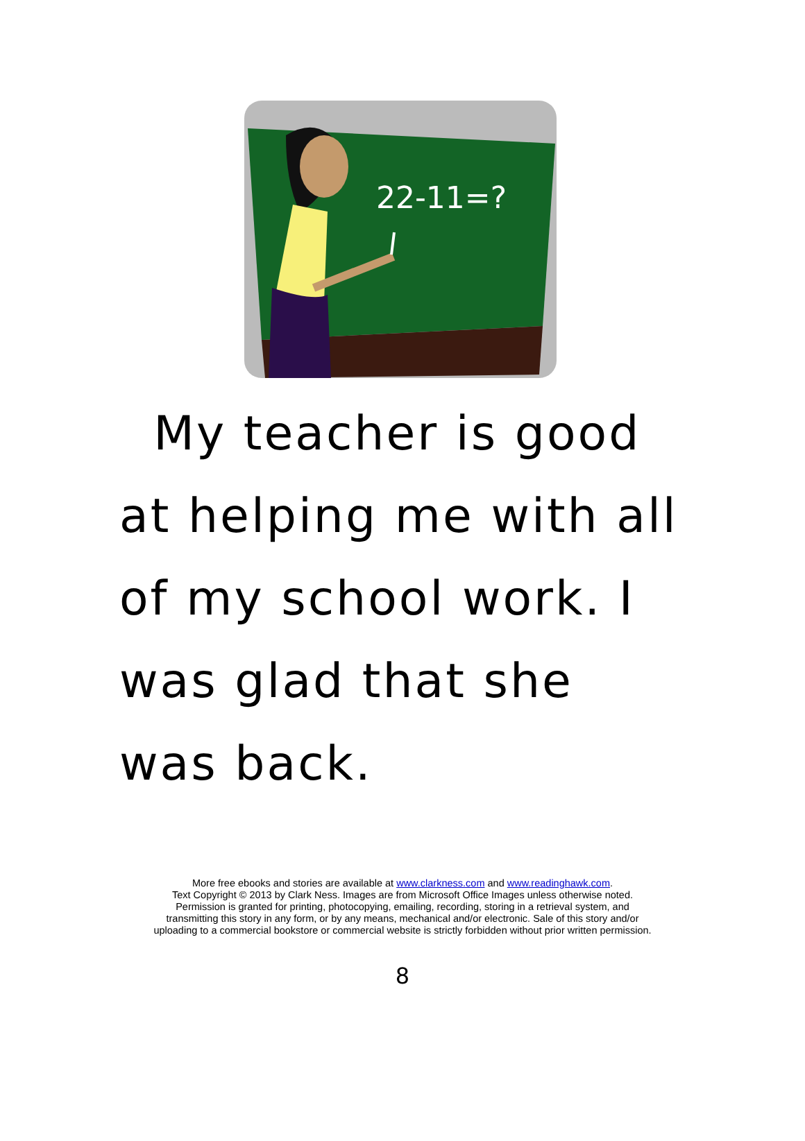22-11=?
My teacher is good at helping me with all of my school work. I was glad that she was back.
More free ebooks and stories are available at www.clarkness.com and www.readinghawk.com.
Text Copyright © 2013 by Clark Ness. Images are from Microsoft Office Images unless otherwise noted.
Permission is granted for printing, photocopying, emailing, recording, storing in a retrieval system, and
transmitting this story in any form, or by any means, mechanical and/or electronic. Sale of this story and/or
uploading to a commercial bookstore or commercial website is strictly forbidden without prior written permission.
8